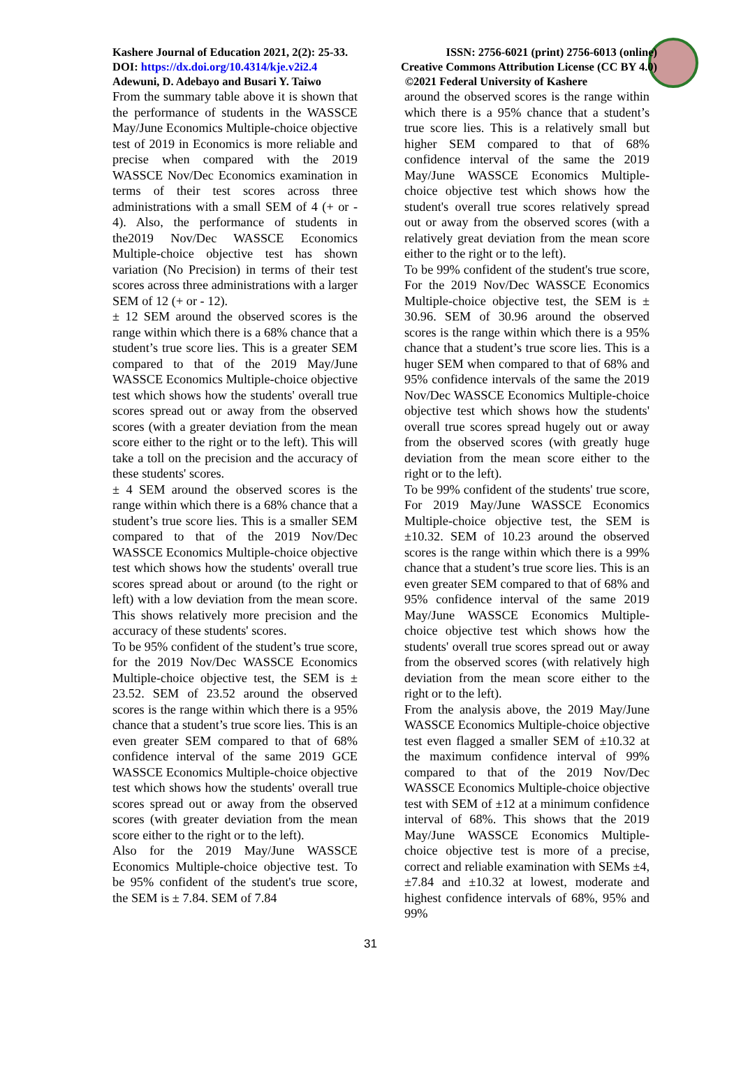Kashere Journal of Education 2021, 2(2): 25-33. ISSN: 2756-6021 (print) 2756-6013 (online)
DOI: https://dx.doi.org/10.4314/kje.v2i2.4 Creative Commons Attribution License (CC BY 4.0)
Adewuni, D. Adebayo and Busari Y. Taiwo ©2021 Federal University of Kashere
From the summary table above it is shown that the performance of students in the WASSCE May/June Economics Multiple-choice objective test of 2019 in Economics is more reliable and precise when compared with the 2019 WASSCE Nov/Dec Economics examination in terms of their test scores across three administrations with a small SEM of 4 (+ or - 4). Also, the performance of students in the2019 Nov/Dec WASSCE Economics Multiple-choice objective test has shown variation (No Precision) in terms of their test scores across three administrations with a larger SEM of 12 (+ or - 12).
± 12 SEM around the observed scores is the range within which there is a 68% chance that a student’s true score lies. This is a greater SEM compared to that of the 2019 May/June WASSCE Economics Multiple-choice objective test which shows how the students' overall true scores spread out or away from the observed scores (with a greater deviation from the mean score either to the right or to the left). This will take a toll on the precision and the accuracy of these students' scores.
± 4 SEM around the observed scores is the range within which there is a 68% chance that a student’s true score lies. This is a smaller SEM compared to that of the 2019 Nov/Dec WASSCE Economics Multiple-choice objective test which shows how the students' overall true scores spread about or around (to the right or left) with a low deviation from the mean score. This shows relatively more precision and the accuracy of these students' scores.
To be 95% confident of the student’s true score, for the 2019 Nov/Dec WASSCE Economics Multiple-choice objective test, the SEM is ± 23.52. SEM of 23.52 around the observed scores is the range within which there is a 95% chance that a student’s true score lies. This is an even greater SEM compared to that of 68% confidence interval of the same 2019 GCE WASSCE Economics Multiple-choice objective test which shows how the students' overall true scores spread out or away from the observed scores (with greater deviation from the mean score either to the right or to the left).
Also for the 2019 May/June WASSCE Economics Multiple-choice objective test. To be 95% confident of the student's true score, the SEM is ± 7.84. SEM of 7.84
around the observed scores is the range within which there is a 95% chance that a student’s true score lies. This is a relatively small but higher SEM compared to that of 68% confidence interval of the same the 2019 May/June WASSCE Economics Multiple-choice objective test which shows how the student's overall true scores relatively spread out or away from the observed scores (with a relatively great deviation from the mean score either to the right or to the left).
To be 99% confident of the student's true score, For the 2019 Nov/Dec WASSCE Economics Multiple-choice objective test, the SEM is ± 30.96. SEM of 30.96 around the observed scores is the range within which there is a 95% chance that a student’s true score lies. This is a huger SEM when compared to that of 68% and 95% confidence intervals of the same the 2019 Nov/Dec WASSCE Economics Multiple-choice objective test which shows how the students' overall true scores spread hugely out or away from the observed scores (with greatly huge deviation from the mean score either to the right or to the left).
To be 99% confident of the students' true score, For 2019 May/June WASSCE Economics Multiple-choice objective test, the SEM is ±10.32. SEM of 10.23 around the observed scores is the range within which there is a 99% chance that a student’s true score lies. This is an even greater SEM compared to that of 68% and 95% confidence interval of the same 2019 May/June WASSCE Economics Multiple-choice objective test which shows how the students' overall true scores spread out or away from the observed scores (with relatively high deviation from the mean score either to the right or to the left).
From the analysis above, the 2019 May/June WASSCE Economics Multiple-choice objective test even flagged a smaller SEM of ±10.32 at the maximum confidence interval of 99% compared to that of the 2019 Nov/Dec WASSCE Economics Multiple-choice objective test with SEM of ±12 at a minimum confidence interval of 68%. This shows that the 2019 May/June WASSCE Economics Multiple-choice objective test is more of a precise, correct and reliable examination with SEMs ±4, ±7.84 and ±10.32 at lowest, moderate and highest confidence intervals of 68%, 95% and 99%
31